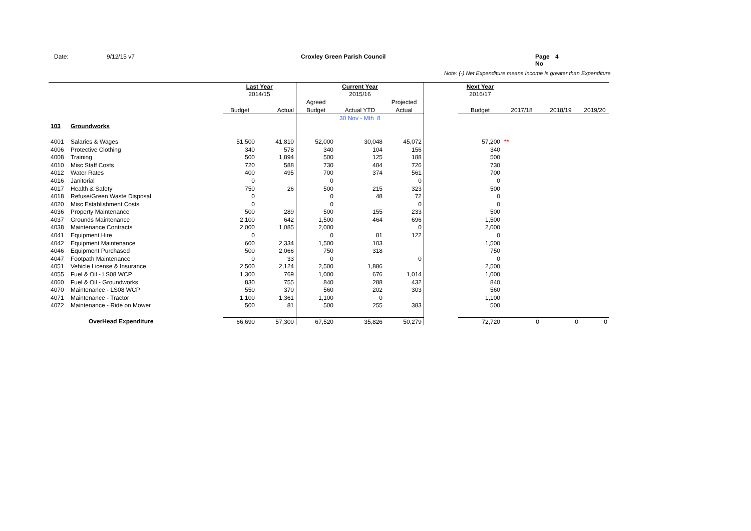Date: 9/12/15 v7 Croxley Green Parish Council Page No 4
Note: (-) Net Expenditure means Income is greater than Expenditure
| | | Last Year | | Current Year | | | | Next Year | | | |
| | | 2014/15 | | | 2015/16 | | | 2016/17 | | | |
| | | | | Agreed | | Projected | | | | | |
| | | Budget | Actual | Budget | Actual YTD | Actual | | Budget | 2017/18 | 2018/19 | 2019/20 |
| | | | | | 30 Nov - Mth 8 | | | | | | |
| 103 | Groundworks | | | | | | | | | | |
| 4001 | Salaries & Wages | 51,500 | 41,810 | 52,000 | 30,048 | 45,072 | | 57,200 | ** | | |
| 4006 | Protective Clothing | 340 | 578 | 340 | 104 | 156 | | 340 | | | |
| 4008 | Training | 500 | 1,894 | 500 | 125 | 188 | | 500 | | | |
| 4010 | Misc Staff Costs | 720 | 588 | 730 | 484 | 726 | | 730 | | | |
| 4012 | Water Rates | 400 | 495 | 700 | 374 | 561 | | 700 | | | |
| 4016 | Janitorial | 0 | | 0 | | 0 | | 0 | | | |
| 4017 | Health & Safety | 750 | 26 | 500 | 215 | 323 | | 500 | | | |
| 4018 | Refuse/Green Waste Disposal | 0 | | 0 | 48 | 72 | | 0 | | | |
| 4020 | Misc Establishment Costs | 0 | | 0 | | 0 | | 0 | | | |
| 4036 | Property Maintenance | 500 | 289 | 500 | 155 | 233 | | 500 | | | |
| 4037 | Grounds Maintenance | 2,100 | 642 | 1,500 | 464 | 696 | | 1,500 | | | |
| 4038 | Maintenance Contracts | 2,000 | 1,085 | 2,000 | | 0 | | 2,000 | | | |
| 4041 | Equipment Hire | 0 | | 0 | 81 | 122 | | 0 | | | |
| 4042 | Equipment Maintenance | 600 | 2,334 | 1,500 | 103 | | | 1,500 | | | |
| 4046 | Equipment Purchased | 500 | 2,066 | 750 | 318 | | | 750 | | | |
| 4047 | Footpath Maintenance | 0 | 33 | 0 | | 0 | | 0 | | | |
| 4051 | Vehicle License & Insurance | 2,500 | 2,124 | 2,500 | 1,886 | | | 2,500 | | | |
| 4055 | Fuel & Oil - LS08 WCP | 1,300 | 769 | 1,000 | 676 | 1,014 | | 1,000 | | | |
| 4060 | Fuel & Oil - Groundworks | 830 | 755 | 840 | 288 | 432 | | 840 | | | |
| 4070 | Maintenance - LS08 WCP | 550 | 370 | 560 | 202 | 303 | | 560 | | | |
| 4071 | Maintenance - Tractor | 1,100 | 1,361 | 1,100 | 0 | | | 1,100 | | | |
| 4072 | Maintenance - Ride on Mower | 500 | 81 | 500 | 255 | 383 | | 500 | | | |
| | OverHead Expenditure | 66,690 | 57,300 | 67,520 | 35,826 | 50,279 | | 72,720 | 0 | 0 | 0 |